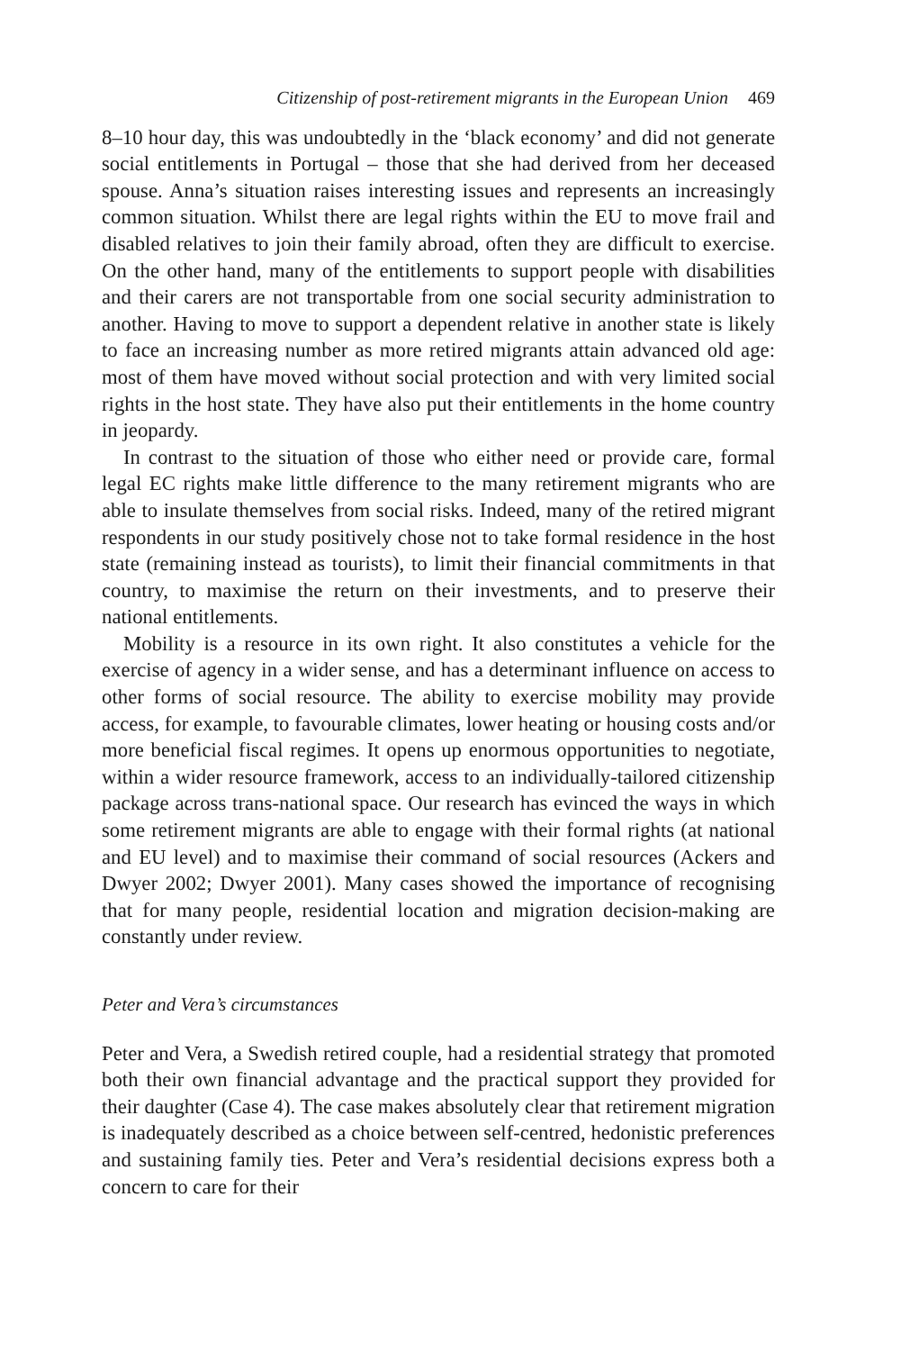Citizenship of post-retirement migrants in the European Union 469
8–10 hour day, this was undoubtedly in the ‘black economy’ and did not generate social entitlements in Portugal – those that she had derived from her deceased spouse. Anna’s situation raises interesting issues and represents an increasingly common situation. Whilst there are legal rights within the EU to move frail and disabled relatives to join their family abroad, often they are difficult to exercise. On the other hand, many of the entitlements to support people with disabilities and their carers are not transportable from one social security administration to another. Having to move to support a dependent relative in another state is likely to face an increasing number as more retired migrants attain advanced old age: most of them have moved without social protection and with very limited social rights in the host state. They have also put their entitlements in the home country in jeopardy.
In contrast to the situation of those who either need or provide care, formal legal EC rights make little difference to the many retirement migrants who are able to insulate themselves from social risks. Indeed, many of the retired migrant respondents in our study positively chose not to take formal residence in the host state (remaining instead as tourists), to limit their financial commitments in that country, to maximise the return on their investments, and to preserve their national entitlements.
Mobility is a resource in its own right. It also constitutes a vehicle for the exercise of agency in a wider sense, and has a determinant influence on access to other forms of social resource. The ability to exercise mobility may provide access, for example, to favourable climates, lower heating or housing costs and/or more beneficial fiscal regimes. It opens up enormous opportunities to negotiate, within a wider resource framework, access to an individually-tailored citizenship package across trans-national space. Our research has evinced the ways in which some retirement migrants are able to engage with their formal rights (at national and EU level) and to maximise their command of social resources (Ackers and Dwyer 2002; Dwyer 2001). Many cases showed the importance of recognising that for many people, residential location and migration decision-making are constantly under review.
Peter and Vera’s circumstances
Peter and Vera, a Swedish retired couple, had a residential strategy that promoted both their own financial advantage and the practical support they provided for their daughter (Case 4). The case makes absolutely clear that retirement migration is inadequately described as a choice between self-centred, hedonistic preferences and sustaining family ties. Peter and Vera’s residential decisions express both a concern to care for their